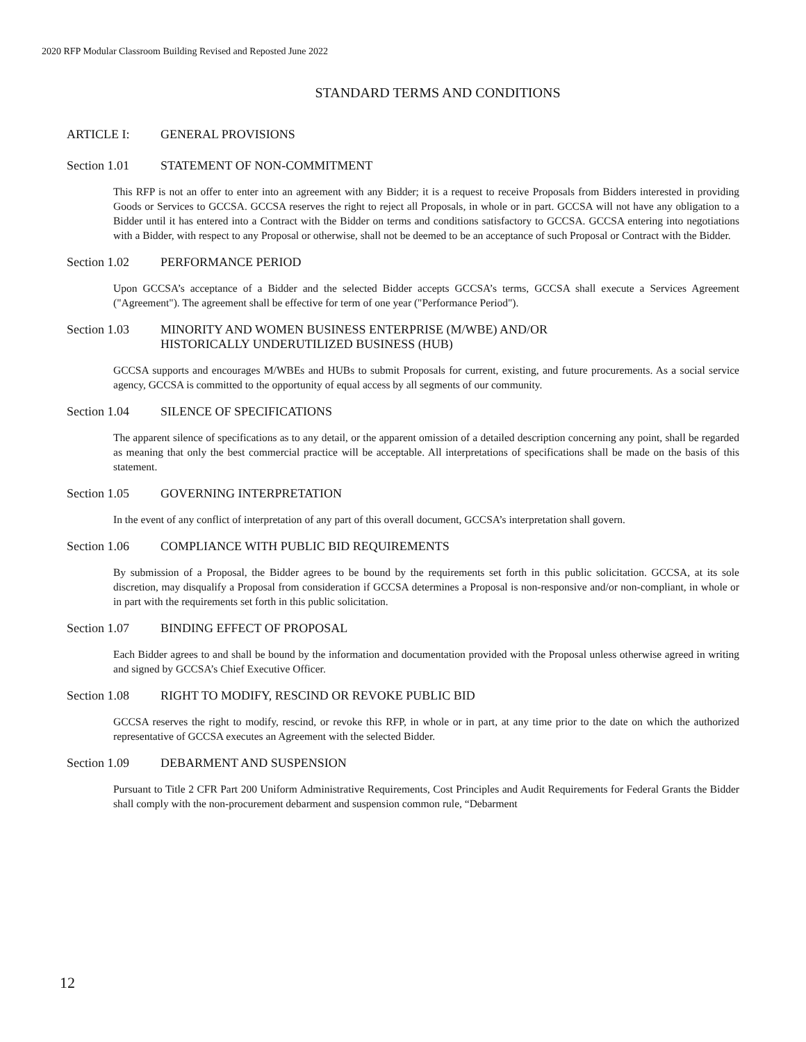2020 RFP Modular Classroom Building Revised and Reposted June 2022
STANDARD TERMS AND CONDITIONS
ARTICLE I: GENERAL PROVISIONS
Section 1.01 STATEMENT OF NON-COMMITMENT
This RFP is not an offer to enter into an agreement with any Bidder; it is a request to receive Proposals from Bidders interested in providing Goods or Services to GCCSA. GCCSA reserves the right to reject all Proposals, in whole or in part. GCCSA will not have any obligation to a Bidder until it has entered into a Contract with the Bidder on terms and conditions satisfactory to GCCSA. GCCSA entering into negotiations with a Bidder, with respect to any Proposal or otherwise, shall not be deemed to be an acceptance of such Proposal or Contract with the Bidder.
Section 1.02 PERFORMANCE PERIOD
Upon GCCSA’s acceptance of a Bidder and the selected Bidder accepts GCCSA’s terms, GCCSA shall execute a Services Agreement ("Agreement"). The agreement shall be effective for term of one year ("Performance Period").
Section 1.03 MINORITY AND WOMEN BUSINESS ENTERPRISE (M/WBE) AND/OR
HISTORICALLY UNDERUTILIZED BUSINESS (HUB)
GCCSA supports and encourages M/WBEs and HUBs to submit Proposals for current, existing, and future procurements. As a social service agency, GCCSA is committed to the opportunity of equal access by all segments of our community.
Section 1.04 SILENCE OF SPECIFICATIONS
The apparent silence of specifications as to any detail, or the apparent omission of a detailed description concerning any point, shall be regarded as meaning that only the best commercial practice will be acceptable. All interpretations of specifications shall be made on the basis of this statement.
Section 1.05 GOVERNING INTERPRETATION
In the event of any conflict of interpretation of any part of this overall document, GCCSA’s interpretation shall govern.
Section 1.06 COMPLIANCE WITH PUBLIC BID REQUIREMENTS
By submission of a Proposal, the Bidder agrees to be bound by the requirements set forth in this public solicitation. GCCSA, at its sole discretion, may disqualify a Proposal from consideration if GCCSA determines a Proposal is non-responsive and/or non-compliant, in whole or in part with the requirements set forth in this public solicitation.
Section 1.07 BINDING EFFECT OF PROPOSAL
Each Bidder agrees to and shall be bound by the information and documentation provided with the Proposal unless otherwise agreed in writing and signed by GCCSA’s Chief Executive Officer.
Section 1.08 RIGHT TO MODIFY, RESCIND OR REVOKE PUBLIC BID
GCCSA reserves the right to modify, rescind, or revoke this RFP, in whole or in part, at any time prior to the date on which the authorized representative of GCCSA executes an Agreement with the selected Bidder.
Section 1.09 DEBARMENT AND SUSPENSION
Pursuant to Title 2 CFR Part 200 Uniform Administrative Requirements, Cost Principles and Audit Requirements for Federal Grants the Bidder shall comply with the non-procurement debarment and suspension common rule, “Debarment
12